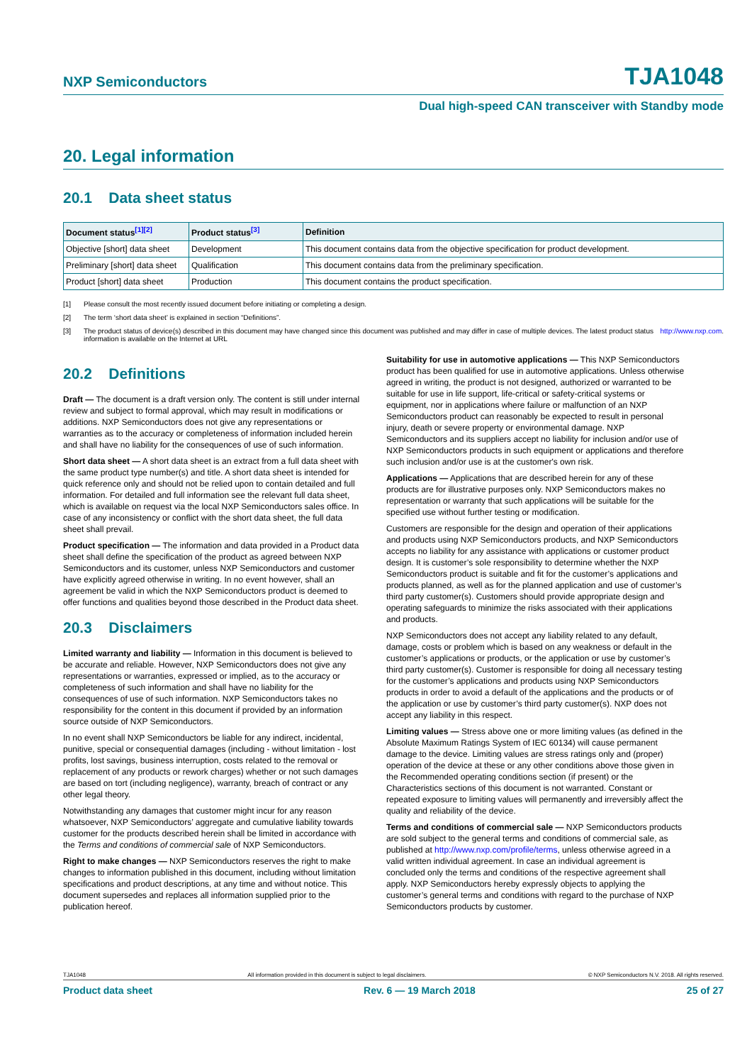NXP Semiconductors
TJA1048
Dual high-speed CAN transceiver with Standby mode
20. Legal information
20.1 Data sheet status
| Document status<sup>[1][2]</sup> | Product status<sup>[3]</sup> | Definition |
| --- | --- | --- |
| Objective [short] data sheet | Development | This document contains data from the objective specification for product development. |
| Preliminary [short] data sheet | Qualification | This document contains data from the preliminary specification. |
| Product [short] data sheet | Production | This document contains the product specification. |
[1] Please consult the most recently issued document before initiating or completing a design.
[2] The term ‘short data sheet’ is explained in section “Definitions”.
[3] The product status of device(s) described in this document may have changed since this document was published and may differ in case of multiple devices. The latest product status information is available on the Internet at URL http://www.nxp.com.
20.2 Definitions
Draft — The document is a draft version only. The content is still under internal review and subject to formal approval, which may result in modifications or additions. NXP Semiconductors does not give any representations or warranties as to the accuracy or completeness of information included herein and shall have no liability for the consequences of use of such information.
Short data sheet — A short data sheet is an extract from a full data sheet with the same product type number(s) and title. A short data sheet is intended for quick reference only and should not be relied upon to contain detailed and full information. For detailed and full information see the relevant full data sheet, which is available on request via the local NXP Semiconductors sales office. In case of any inconsistency or conflict with the short data sheet, the full data sheet shall prevail.
Product specification — The information and data provided in a Product data sheet shall define the specification of the product as agreed between NXP Semiconductors and its customer, unless NXP Semiconductors and customer have explicitly agreed otherwise in writing. In no event however, shall an agreement be valid in which the NXP Semiconductors product is deemed to offer functions and qualities beyond those described in the Product data sheet.
20.3 Disclaimers
Limited warranty and liability — Information in this document is believed to be accurate and reliable. However, NXP Semiconductors does not give any representations or warranties, expressed or implied, as to the accuracy or completeness of such information and shall have no liability for the consequences of use of such information. NXP Semiconductors takes no responsibility for the content in this document if provided by an information source outside of NXP Semiconductors.
In no event shall NXP Semiconductors be liable for any indirect, incidental, punitive, special or consequential damages (including - without limitation - lost profits, lost savings, business interruption, costs related to the removal or replacement of any products or rework charges) whether or not such damages are based on tort (including negligence), warranty, breach of contract or any other legal theory.
Notwithstanding any damages that customer might incur for any reason whatsoever, NXP Semiconductors’ aggregate and cumulative liability towards customer for the products described herein shall be limited in accordance with the Terms and conditions of commercial sale of NXP Semiconductors.
Right to make changes — NXP Semiconductors reserves the right to make changes to information published in this document, including without limitation specifications and product descriptions, at any time and without notice. This document supersedes and replaces all information supplied prior to the publication hereof.
Suitability for use in automotive applications — This NXP Semiconductors product has been qualified for use in automotive applications. Unless otherwise agreed in writing, the product is not designed, authorized or warranted to be suitable for use in life support, life-critical or safety-critical systems or equipment, nor in applications where failure or malfunction of an NXP Semiconductors product can reasonably be expected to result in personal injury, death or severe property or environmental damage. NXP Semiconductors and its suppliers accept no liability for inclusion and/or use of NXP Semiconductors products in such equipment or applications and therefore such inclusion and/or use is at the customer's own risk.
Applications — Applications that are described herein for any of these products are for illustrative purposes only. NXP Semiconductors makes no representation or warranty that such applications will be suitable for the specified use without further testing or modification.
Customers are responsible for the design and operation of their applications and products using NXP Semiconductors products, and NXP Semiconductors accepts no liability for any assistance with applications or customer product design. It is customer’s sole responsibility to determine whether the NXP Semiconductors product is suitable and fit for the customer’s applications and products planned, as well as for the planned application and use of customer’s third party customer(s). Customers should provide appropriate design and operating safeguards to minimize the risks associated with their applications and products.
NXP Semiconductors does not accept any liability related to any default, damage, costs or problem which is based on any weakness or default in the customer’s applications or products, or the application or use by customer’s third party customer(s). Customer is responsible for doing all necessary testing for the customer’s applications and products using NXP Semiconductors products in order to avoid a default of the applications and the products or of the application or use by customer’s third party customer(s). NXP does not accept any liability in this respect.
Limiting values — Stress above one or more limiting values (as defined in the Absolute Maximum Ratings System of IEC 60134) will cause permanent damage to the device. Limiting values are stress ratings only and (proper) operation of the device at these or any other conditions above those given in the Recommended operating conditions section (if present) or the Characteristics sections of this document is not warranted. Constant or repeated exposure to limiting values will permanently and irreversibly affect the quality and reliability of the device.
Terms and conditions of commercial sale — NXP Semiconductors products are sold subject to the general terms and conditions of commercial sale, as published at http://www.nxp.com/profile/terms, unless otherwise agreed in a valid written individual agreement. In case an individual agreement is concluded only the terms and conditions of the respective agreement shall apply. NXP Semiconductors hereby expressly objects to applying the customer’s general terms and conditions with regard to the purchase of NXP Semiconductors products by customer.
TJA1048 All information provided in this document is subject to legal disclaimers. © NXP Semiconductors N.V. 2018. All rights reserved.
Product data sheet Rev. 6 — 19 March 2018 25 of 27